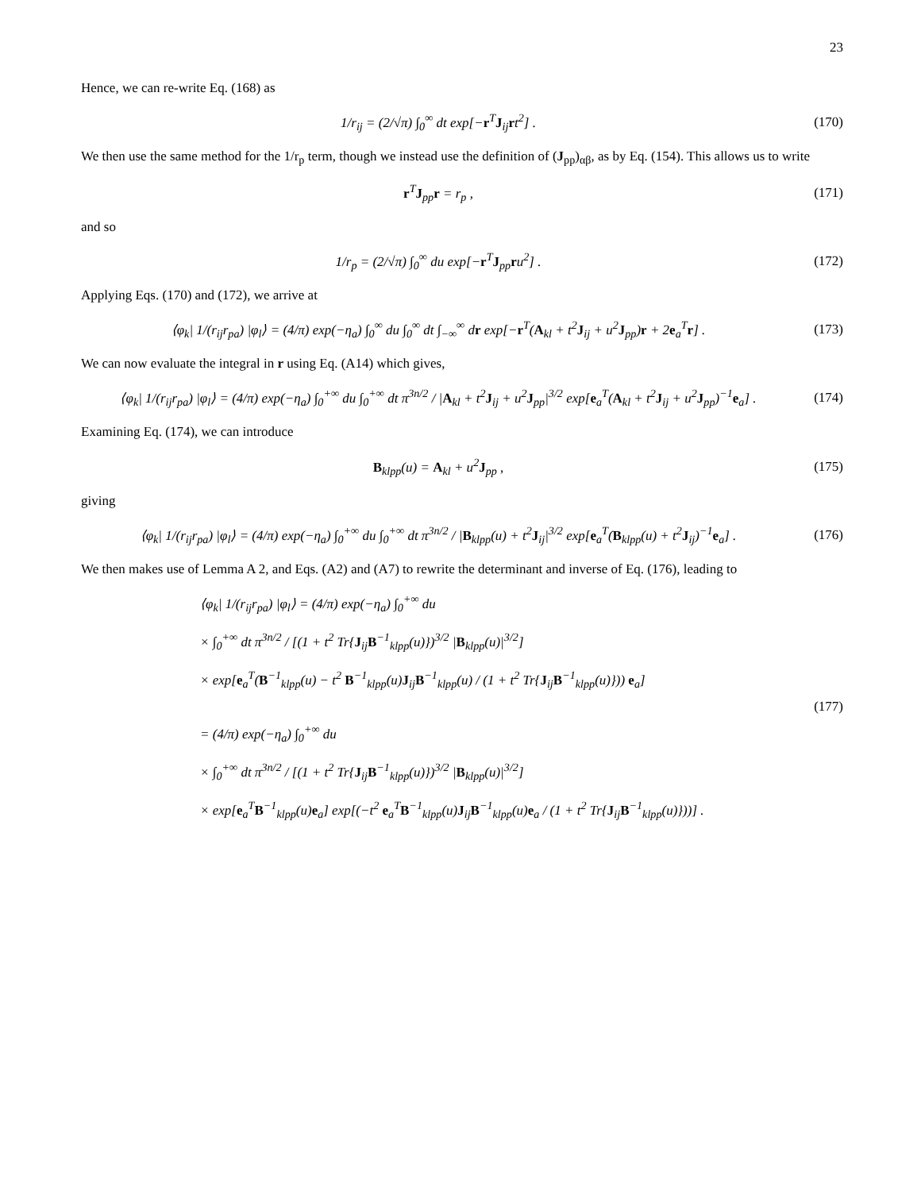23
Hence, we can re-write Eq. (168) as
1/r<sub>ij</sub> = (2/√π) ∫<sub>0</sub><sup>∞</sup> dt exp[−r<sup>T</sup>J<sub>ij</sub>rt<sup>2</sup>] .
(170)
We then use the same method for the 1/r<sub>p</sub> term, though we instead use the definition of (J<sub>pp</sub>)<sub>αβ</sub>, as by Eq. (154). This allows us to write
r<sup>T</sup>J<sub>pp</sub>r = r<sub>p</sub> , (171)
and so
1/r<sub>p</sub> = (2/√π) ∫<sub>0</sub><sup>∞</sup> du exp[−r<sup>T</sup>J<sub>pp</sub>ru<sup>2</sup>] .
(172)
Applying Eqs. (170) and (172), we arrive at
⟨φ<sub>k</sub>| 1/(r<sub>ij</sub>r<sub>pa</sub>) |φ<sub>l</sub>⟩ = (4/π) exp(−η<sub>a</sub>) ∫<sub>0</sub><sup>∞</sup> du ∫<sub>0</sub><sup>∞</sup> dt ∫<sub>−∞</sub><sup>∞</sup> dr exp[−r<sup>T</sup>(A<sub>kl</sub> + t<sup>2</sup>J<sub>ij</sub> + u<sup>2</sup>J<sub>pp</sub>)r + 2e<sub>a</sub><sup>T</sup>r] .
(173)
We can now evaluate the integral in r using Eq. (A14) which gives,
⟨φ<sub>k</sub>| 1/(r<sub>ij</sub>r<sub>pa</sub>) |φ<sub>l</sub>⟩ = (4/π) exp(−η<sub>a</sub>) ∫<sub>0</sub><sup>+∞</sup> du ∫<sub>0</sub><sup>+∞</sup> dt π<sup>3n/2</sup> / |A<sub>kl</sub> + t<sup>2</sup>J<sub>ij</sub> + u<sup>2</sup>J<sub>pp</sub>|<sup>3/2</sup> exp[e<sub>a</sub><sup>T</sup>(A<sub>kl</sub> + t<sup>2</sup>J<sub>ij</sub> + u<sup>2</sup>J<sub>pp</sub>)<sup>−1</sup>e<sub>a</sub>] .
(174)
Examining Eq. (174), we can introduce
B<sub>klpp</sub>(u) = A<sub>kl</sub> + u<sup>2</sup>J<sub>pp</sub> , (175)
giving
⟨φ<sub>k</sub>| 1/(r<sub>ij</sub>r<sub>pa</sub>) |φ<sub>l</sub>⟩ = (4/π) exp(−η<sub>a</sub>) ∫<sub>0</sub><sup>+∞</sup> du ∫<sub>0</sub><sup>+∞</sup> dt π<sup>3n/2</sup> / |B<sub>klpp</sub>(u) + t<sup>2</sup>J<sub>ij</sub>|<sup>3/2</sup> exp[e<sub>a</sub><sup>T</sup>(B<sub>klpp</sub>(u) + t<sup>2</sup>J<sub>ij</sub>)<sup>−1</sup>e<sub>a</sub>] .
(176)
We then makes use of Lemma A 2, and Eqs. (A2) and (A7) to rewrite the determinant and inverse of Eq. (176), leading to
⟨φ<sub>k</sub>| 1/(r<sub>ij</sub>r<sub>pa</sub>) |φ<sub>l</sub>⟩ = (4/π) exp(−η<sub>a</sub>) ∫<sub>0</sub><sup>+∞</sup> du
× ∫<sub>0</sub><sup>+∞</sup> dt π<sup>3n/2</sup> / [(1 + t<sup>2</sup> Tr{J<sub>ij</sub>B<sup>−1</sup><sub>klpp</sub>(u)})<sup>3/2</sup> |B<sub>klpp</sub>(u)|<sup>3/2</sup>]
× exp[e<sub>a</sub><sup>T</sup>(B<sup>−1</sup><sub>klpp</sub>(u) − t<sup>2</sup> B<sup>−1</sup><sub>klpp</sub>(u)J<sub>ij</sub>B<sup>−1</sup><sub>klpp</sub>(u) / (1 + t<sup>2</sup> Tr{J<sub>ij</sub>B<sup>−1</sup><sub>klpp</sub>(u)})) e<sub>a</sub>]
= (4/π) exp(−η<sub>a</sub>) ∫<sub>0</sub><sup>+∞</sup> du
× ∫<sub>0</sub><sup>+∞</sup> dt π<sup>3n/2</sup> / [(1 + t<sup>2</sup> Tr{J<sub>ij</sub>B<sup>−1</sup><sub>klpp</sub>(u)})<sup>3/2</sup> |B<sub>klpp</sub>(u)|<sup>3/2</sup>]
× exp[e<sub>a</sub><sup>T</sup>B<sup>−1</sup><sub>klpp</sub>(u)e<sub>a</sub>] exp[(−t<sup>2</sup> e<sub>a</sub><sup>T</sup>B<sup>−1</sup><sub>klpp</sub>(u)J<sub>ij</sub>B<sup>−1</sup><sub>klpp</sub>(u)e<sub>a</sub> / (1 + t<sup>2</sup> Tr{J<sub>ij</sub>B<sup>−1</sup><sub>klpp</sub>(u)}))] .
(177)